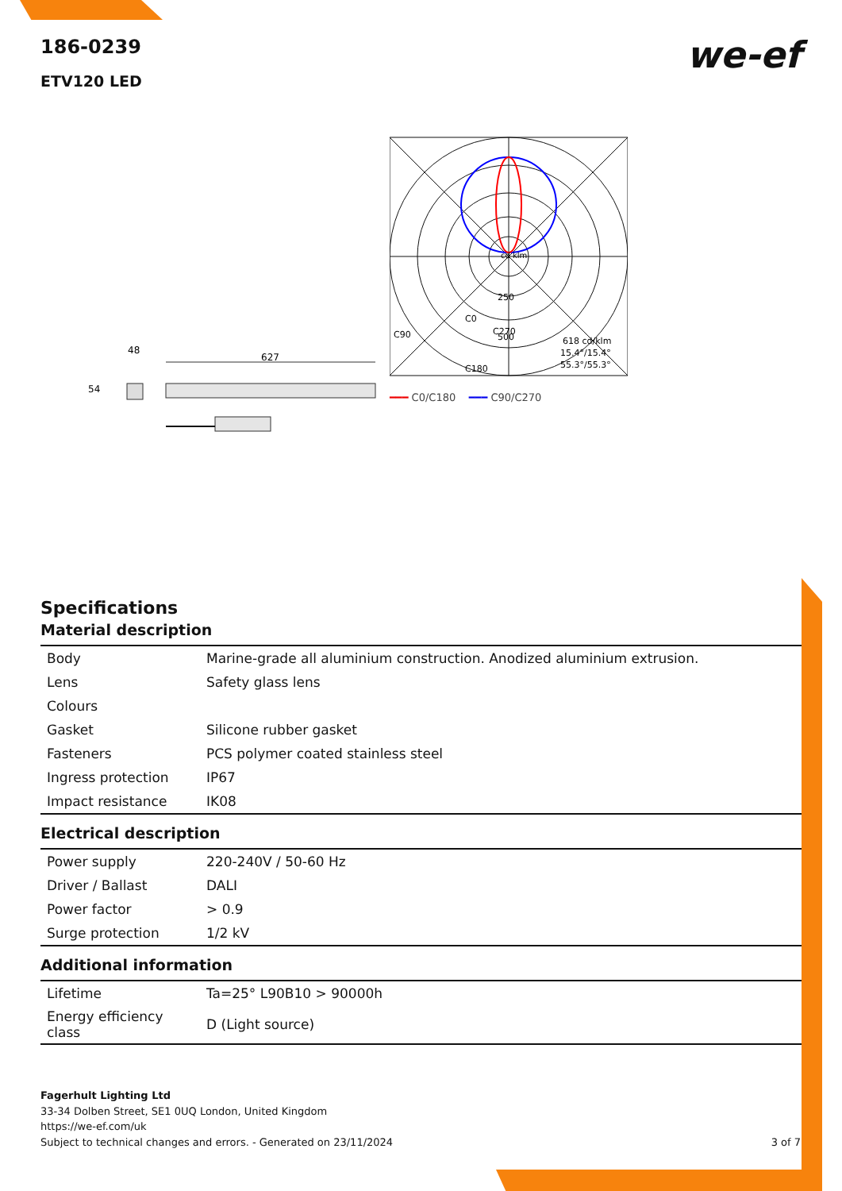we-ef
186-0239
ETV120 LED
48
627
54
cd klm
250
500
C90
C270
C0
C180
618 cd/klm
15.4°/15.4°
55.3°/55.3°
━━━ C0/C180 ━━━ C90/C270
Specifications
Material description
| Body | Marine-grade all aluminium construction. Anodized aluminium extrusion. |
| Lens | Safety glass lens |
| Colours | |
| Gasket | Silicone rubber gasket |
| Fasteners | PCS polymer coated stainless steel |
| Ingress protection | IP67 |
| Impact resistance | IK08 |
Electrical description
| Power supply | 220-240V / 50-60 Hz |
| Driver / Ballast | DALI |
| Power factor | > 0.9 |
| Surge protection | 1/2 kV |
Additional information
| Lifetime | Ta=25° L90B10 > 90000h |
| Energy efficiency class | D (Light source) |
Fagerhult Lighting Ltd
33-34 Dolben Street, SE1 0UQ London, United Kingdom
https://we-ef.com/uk
Subject to technical changes and errors. - Generated on 23/11/2024
3 of 7